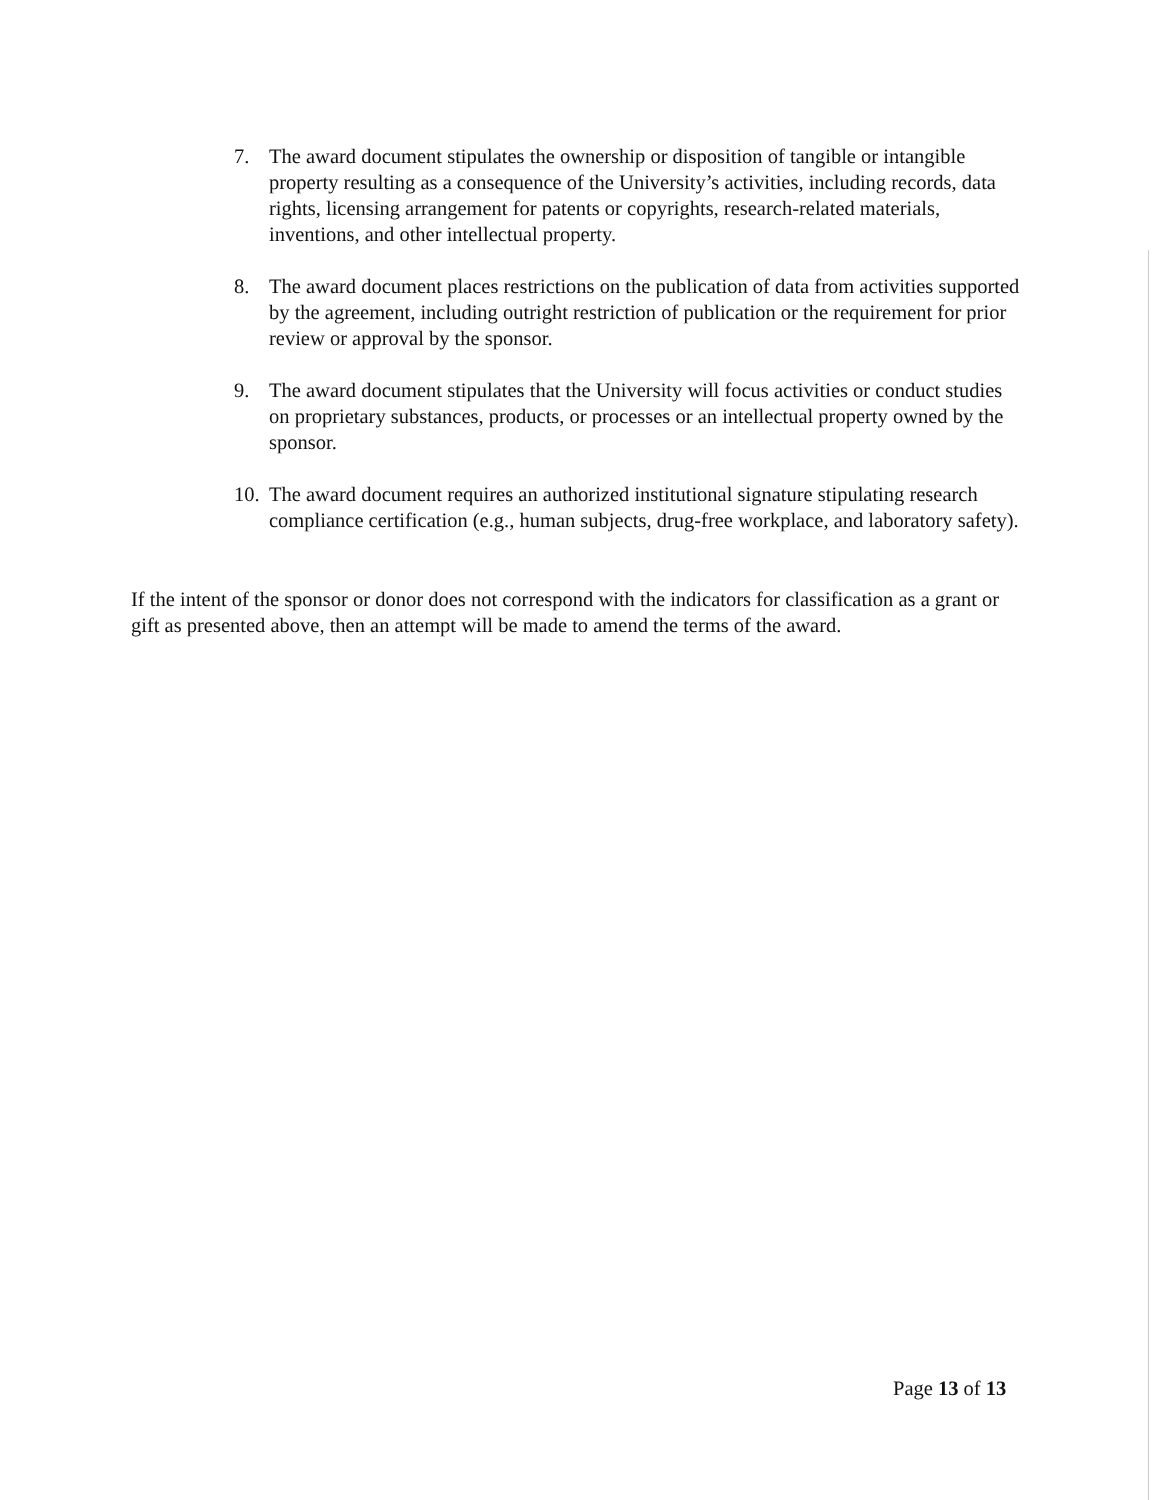7. The award document stipulates the ownership or disposition of tangible or intangible property resulting as a consequence of the University’s activities, including records, data rights, licensing arrangement for patents or copyrights, research-related materials, inventions, and other intellectual property.
8. The award document places restrictions on the publication of data from activities supported by the agreement, including outright restriction of publication or the requirement for prior review or approval by the sponsor.
9. The award document stipulates that the University will focus activities or conduct studies on proprietary substances, products, or processes or an intellectual property owned by the sponsor.
10.
The award document requires an authorized institutional signature stipulating research compliance certification (e.g., human subjects, drug-free workplace, and laboratory safety).
If the intent of the sponsor or donor does not correspond with the indicators for classification as a grant or gift as presented above, then an attempt will be made to amend the terms of the award.
Page 13 of 13